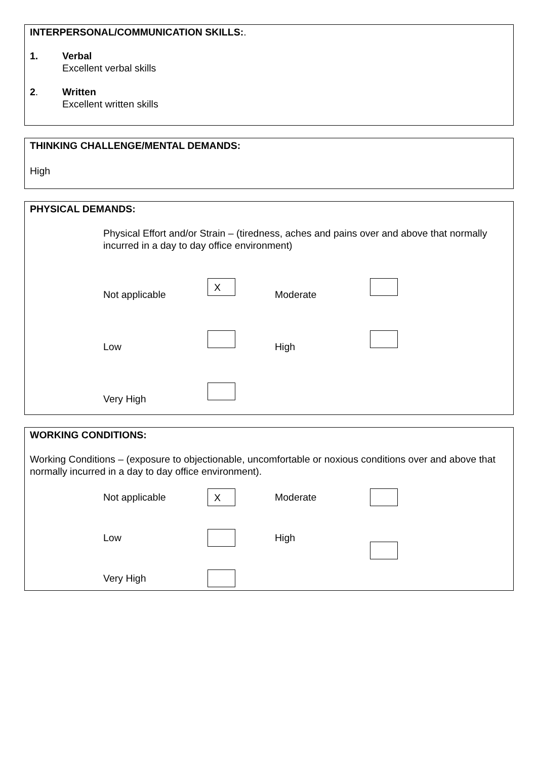INTERPERSONAL/COMMUNICATION SKILLS:.
1. Verbal
Excellent verbal skills
2. Written
Excellent written skills
THINKING CHALLENGE/MENTAL DEMANDS:
High
PHYSICAL DEMANDS:
Physical Effort and/or Strain – (tiredness, aches and pains over and above that normally incurred in a day to day office environment)
Not applicable
X
Moderate
Low
High
Very High
WORKING CONDITIONS:
Working Conditions – (exposure to objectionable, uncomfortable or noxious conditions over and above that normally incurred in a day to day office environment).
Not applicable
X
Moderate
Low
High
Very High